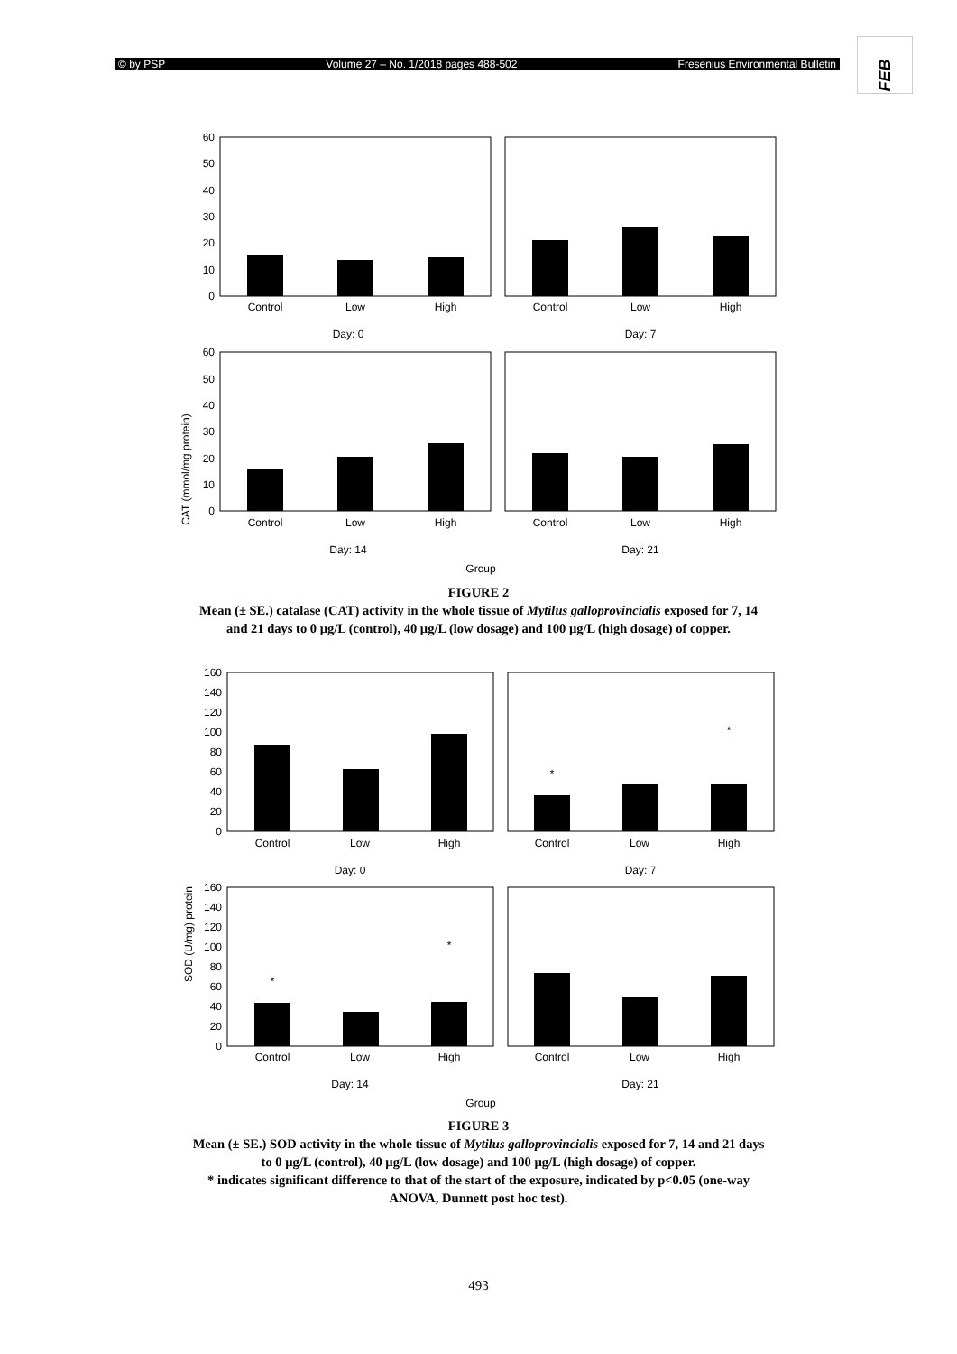© by PSP Volume 27 – No. 1/2018 pages 488-502 Fresenius Environmental Bulletin
FEB
CAT (mmol/mg protein)
60
50
40
30
20
10
0
60
50
40
30
20
10
0
Control
Low
High
Control
Low
High
Day: 0
Day: 7
Control
Low
High
Control
Low
High
Day: 14
Day: 21
Group
FIGURE 2
Mean (± SE.) catalase (CAT) activity in the whole tissue of Mytilus galloprovincialis exposed for 7, 14
and 21 days to 0 µg/L (control), 40 µg/L (low dosage) and 100 µg/L (high dosage) of copper.
SOD (U/mg) protein
160
140
120
100
80
60
40
20
0
160
140
120
100
80
60
40
20
0
*
*
*
*
Control
Low
High
Control
Low
High
Day: 0
Day: 7
Control
Low
High
Control
Low
High
Day: 14
Day: 21
Group
FIGURE 3
Mean (± SE.) SOD activity in the whole tissue of Mytilus galloprovincialis exposed for 7, 14 and 21 days
to 0 µg/L (control), 40 µg/L (low dosage) and 100 µg/L (high dosage) of copper.
* indicates significant difference to that of the start of the exposure, indicated by p<0.05 (one-way
ANOVA, Dunnett post hoc test).
493